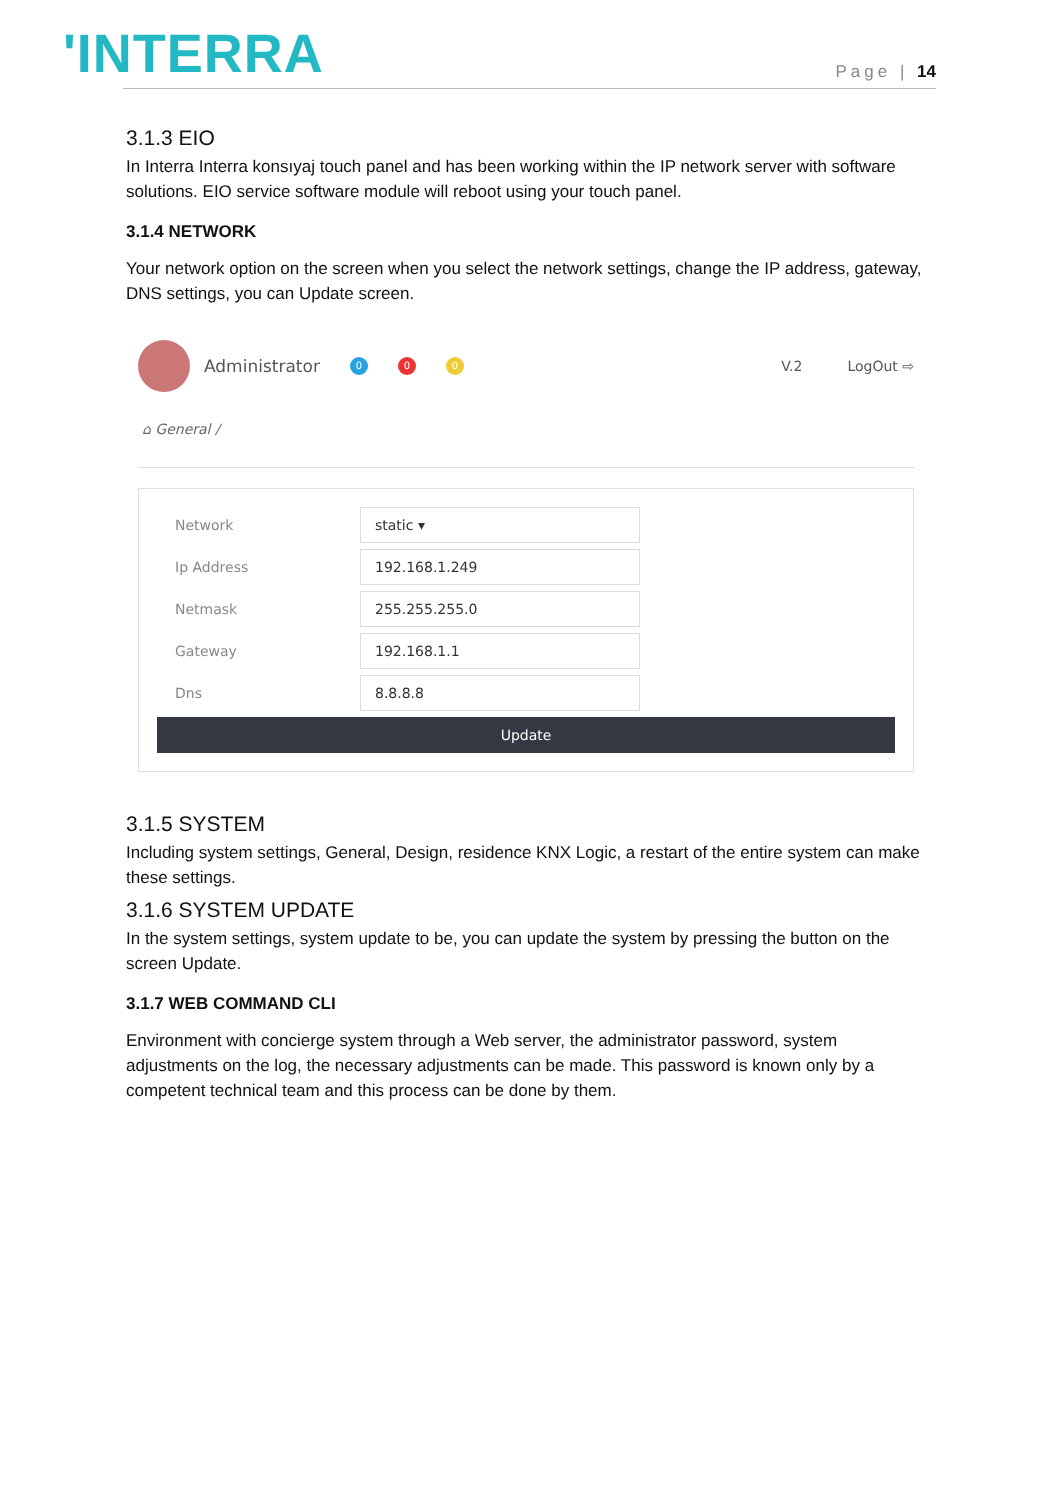'INTERRA Page | 14
3.1.3 EIO
In Interra Interra konsıyaj touch panel and has been working within the IP network server with software solutions. EIO service software module will reboot using your touch panel.
3.1.4 NETWORK
Your network option on the screen when you select the network settings, change the IP address, gateway, DNS settings, you can Update screen.
Administrator 0 0 0 V.2 LogOut ⇨
⌂ General /
Network
static ▾
Ip Address
192.168.1.249
Netmask
255.255.255.0
Gateway
192.168.1.1
Dns
8.8.8.8
Update
3.1.5 SYSTEM
Including system settings, General, Design, residence KNX Logic, a restart of the entire system can make these settings.
3.1.6 SYSTEM UPDATE
In the system settings, system update to be, you can update the system by pressing the button on the screen Update.
3.1.7 WEB COMMAND CLI
Environment with concierge system through a Web server, the administrator password, system adjustments on the log, the necessary adjustments can be made. This password is known only by a competent technical team and this process can be done by them.